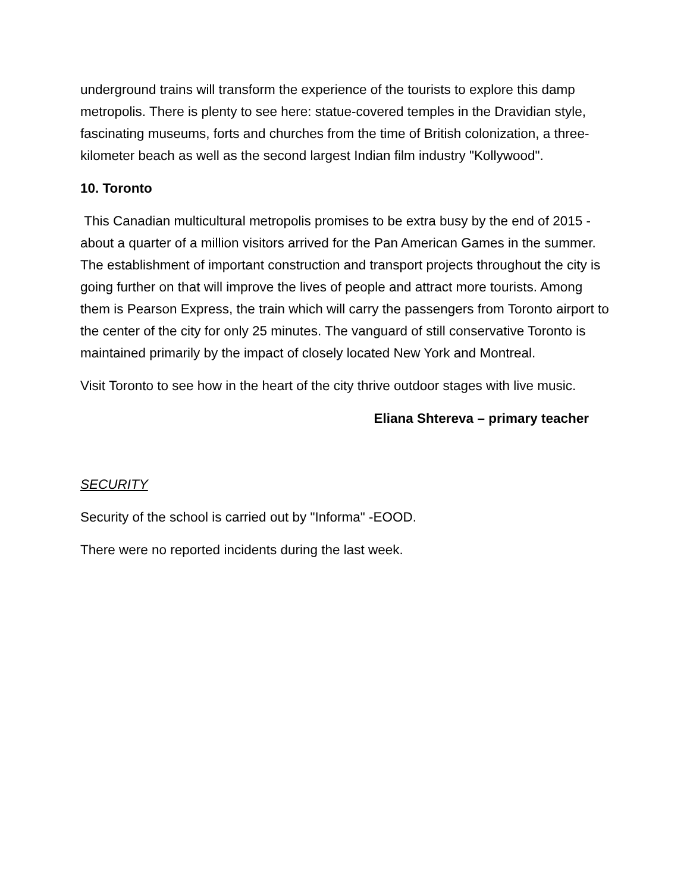underground trains will transform the experience of the tourists to explore this damp metropolis. There is plenty to see here: statue-covered temples in the Dravidian style, fascinating museums, forts and churches from the time of British colonization, a three-kilometer beach as well as the second largest Indian film industry "Kollywood".
10. Toronto
This Canadian multicultural metropolis promises to be extra busy by the end of 2015 - about a quarter of a million visitors arrived for the Pan American Games in the summer. The establishment of important construction and transport projects throughout the city is going further on that will improve the lives of people and attract more tourists. Among them is Pearson Express, the train which will carry the passengers from Toronto airport to the center of the city for only 25 minutes. The vanguard of still conservative Toronto is maintained primarily by the impact of closely located New York and Montreal.
Visit Toronto to see how in the heart of the city thrive outdoor stages with live music.
Eliana Shtereva – primary teacher
SECURITY
Security of the school is carried out by "Informa" -EOOD.
There were no reported incidents during the last week.